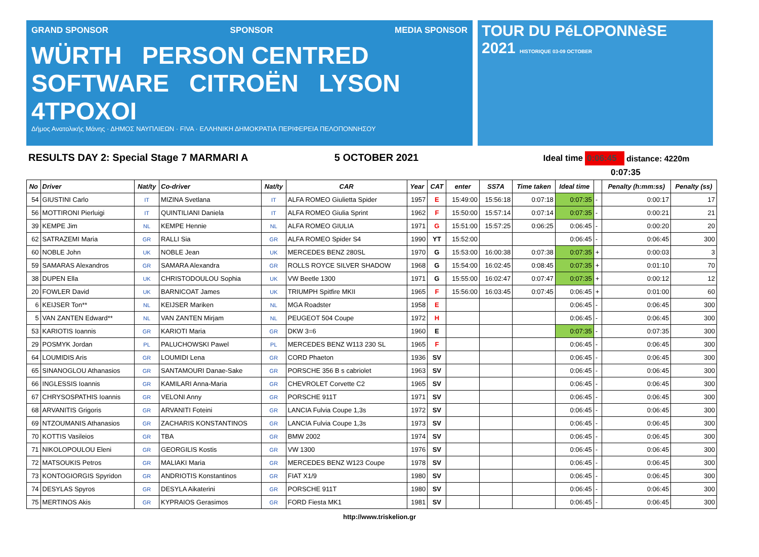GRAND SPONSOR SPONSOR MEDIA SPONSOR
WÜRTH PERSON CENTRED SOFTWARE CITROËN LYSON 4TPOXOI
Δήμος Ανατολικής Μάνης · ΔΗΜΟΣ ΝΑΥΠΛΙΕΩΝ · FIVA · ΕΛΛΗΝΙΚΗ ΔΗΜΟΚΡΑΤΙΑ ΠΕΡΙΦΕΡΕΙΑ ΠΕΛΟΠΟΝΝΗΣΟΥ
TOUR DU PéLOPONNèSE
2021 HISTORIQUE 03-09 OCTOBER
RESULTS DAY 2: Special Stage 7 MARMARI A
5 OCTOBER 2021
Ideal time
0:06:45
distance: 4220m
0:07:35
| No | Driver | Nat/ty | Co-driver | Nat/ty | CAR | Year | CAT | enter | SS7A | Time taken | Ideal time | | Penalty (h:mm:ss) | Penalty (ss) |
| --- | --- | --- | --- | --- | --- | --- | --- | --- | --- | --- | --- | --- | --- | --- |
| 54 | GIUSTINI Carlo | IT | MIZINA Svetlana | IT | ALFA ROMEO Giulietta Spider | 1957 | E | 15:49:00 | 15:56:18 | 0:07:18 | 0:07:35 | - | 0:00:17 | 17 |
| 56 | MOTTIRONI Pierluigi | IT | QUINTILIANI Daniela | IT | ALFA ROMEO Giulia Sprint | 1962 | F | 15:50:00 | 15:57:14 | 0:07:14 | 0:07:35 | - | 0:00:21 | 21 |
| 39 | KEMPE Jim | NL | KEMPE Hennie | NL | ALFA ROMEO GIULIA | 1971 | G | 15:51:00 | 15:57:25 | 0:06:25 | 0:06:45 | - | 0:00:20 | 20 |
| 62 | SATRAZEMI Maria | GR | RALLI Sia | GR | ALFA ROMEO Spider S4 | 1990 | YT | 15:52:00 | | | 0:06:45 | - | 0:06:45 | 300 |
| 60 | NOBLE John | UK | NOBLE Jean | UK | MERCEDES BENZ 280SL | 1970 | G | 15:53:00 | 16:00:38 | 0:07:38 | 0:07:35 | + | 0:00:03 | 3 |
| 59 | SAMARAS Alexandros | GR | SAMARA Alexandra | GR | ROLLS ROYCE SILVER SHADOW | 1968 | G | 15:54:00 | 16:02:45 | 0:08:45 | 0:07:35 | + | 0:01:10 | 70 |
| 38 | DUPEN Ella | UK | CHRISTODOULOU Sophia | UK | VW Beetle 1300 | 1971 | G | 15:55:00 | 16:02:47 | 0:07:47 | 0:07:35 | + | 0:00:12 | 12 |
| 20 | FOWLER David | UK | BARNICOAT James | UK | TRIUMPH Spitfire MKII | 1965 | F | 15:56:00 | 16:03:45 | 0:07:45 | 0:06:45 | + | 0:01:00 | 60 |
| 6 | KEIJSER Ton** | NL | KEIJSER Mariken | NL | MGA Roadster | 1958 | E | | | | 0:06:45 | - | 0:06:45 | 300 |
| 5 | VAN ZANTEN Edward** | NL | VAN ZANTEN Mirjam | NL | PEUGEOT 504 Coupe | 1972 | H | | | | 0:06:45 | - | 0:06:45 | 300 |
| 53 | KARIOTIS Ioannis | GR | KARIOTI Maria | GR | DKW 3=6 | 1960 | E | | | | 0:07:35 | - | 0:07:35 | 300 |
| 29 | POSMYK Jordan | PL | PALUCHOWSKI Pawel | PL | MERCEDES BENZ W113 230 SL | 1965 | F | | | | 0:06:45 | - | 0:06:45 | 300 |
| 64 | LOUMIDIS Aris | GR | LOUMIDI Lena | GR | CORD Phaeton | 1936 | SV | | | | 0:06:45 | - | 0:06:45 | 300 |
| 65 | SINANOGLOU Athanasios | GR | SANTAMOURI Danae-Sake | GR | PORSCHE 356 B s cabriolet | 1963 | SV | | | | 0:06:45 | - | 0:06:45 | 300 |
| 66 | INGLESSIS Ioannis | GR | KAMILARI Anna-Maria | GR | CHEVROLET Corvette C2 | 1965 | SV | | | | 0:06:45 | - | 0:06:45 | 300 |
| 67 | CHRYSOSPATHIS Ioannis | GR | VELONI Anny | GR | PORSCHE 911T | 1971 | SV | | | | 0:06:45 | - | 0:06:45 | 300 |
| 68 | ARVANITIS Grigoris | GR | ARVANITI Foteini | GR | LANCIA Fulvia Coupe 1,3s | 1972 | SV | | | | 0:06:45 | - | 0:06:45 | 300 |
| 69 | NTZOUMANIS Athanasios | GR | ZACHARIS KONSTANTINOS | GR | LANCIA Fulvia Coupe 1,3s | 1973 | SV | | | | 0:06:45 | - | 0:06:45 | 300 |
| 70 | KOTTIS Vasileios | GR | TBA | GR | BMW 2002 | 1974 | SV | | | | 0:06:45 | - | 0:06:45 | 300 |
| 71 | NIKOLOPOULOU Eleni | GR | GEORGILIS Kostis | GR | VW 1300 | 1976 | SV | | | | 0:06:45 | - | 0:06:45 | 300 |
| 72 | MATSOUKIS Petros | GR | MALIAKI Maria | GR | MERCEDES BENZ W123 Coupe | 1978 | SV | | | | 0:06:45 | - | 0:06:45 | 300 |
| 73 | KONTOGIORGIS Spyridon | GR | ANDRIOTIS Konstantinos | GR | FIAT X1/9 | 1980 | SV | | | | 0:06:45 | - | 0:06:45 | 300 |
| 74 | DESYLAS Spyros | GR | DESYLA Aikaterini | GR | PORSCHE 911T | 1980 | SV | | | | 0:06:45 | - | 0:06:45 | 300 |
| 75 | MERTINOS Akis | GR | KYPRAIOS Gerasimos | GR | FORD Fiesta MK1 | 1981 | SV | | | | 0:06:45 | - | 0:06:45 | 300 |
http://www.triskelion.gr